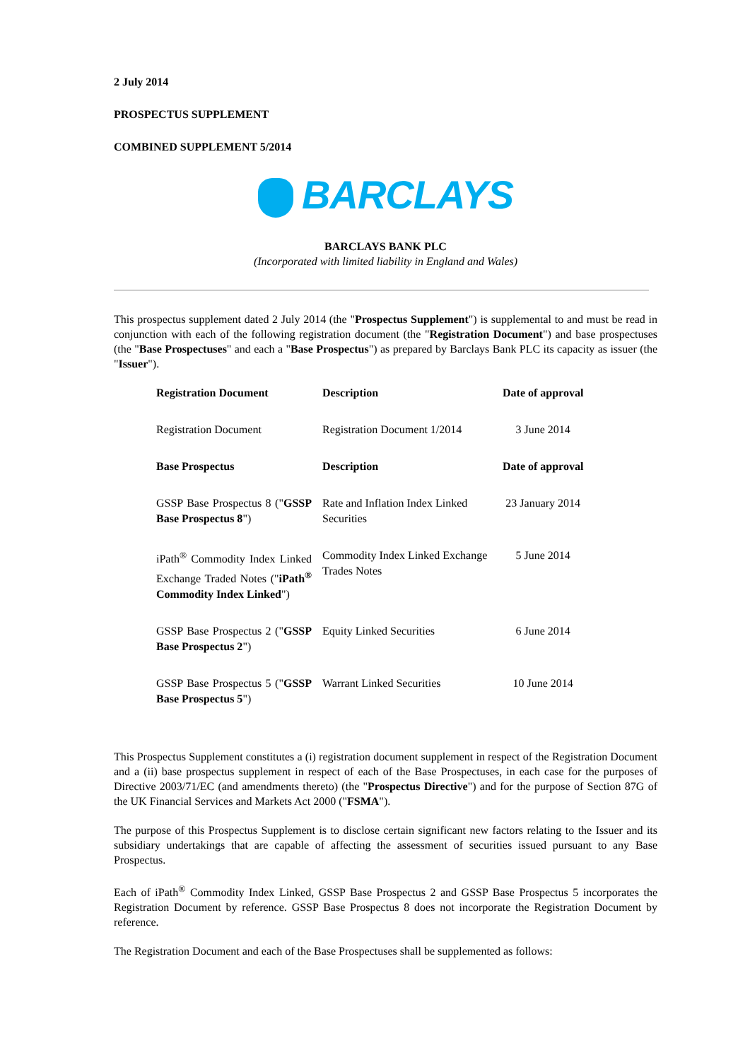2 July 2014
PROSPECTUS SUPPLEMENT
COMBINED SUPPLEMENT 5/2014
BARCLAYS
BARCLAYS BANK PLC
(Incorporated with limited liability in England and Wales)
This prospectus supplement dated 2 July 2014 (the "Prospectus Supplement") is supplemental to and must be read in conjunction with each of the following registration document (the "Registration Document") and base prospectuses (the "Base Prospectuses" and each a "Base Prospectus") as prepared by Barclays Bank PLC its capacity as issuer (the "Issuer").
| Registration Document | Description | Date of approval |
| --- | --- | --- |
| Registration Document | Registration Document 1/2014 | 3 June 2014 |
| Base Prospectus | Description | Date of approval |
| GSSP Base Prospectus 8 (" GSSP Base Prospectus 8 ") | Rate and Inflation Index Linked Securities | 23 January 2014 |
| iPath<sup>®</sup> Commodity Index Linked Exchange Traded Notes (" iPath<sup>®</sup> Commodity Index Linked ") | Commodity Index Linked Exchange Trades Notes | 5 June 2014 |
| GSSP Base Prospectus 2 (" GSSP Base Prospectus 2 ") | Equity Linked Securities | 6 June 2014 |
| GSSP Base Prospectus 5 (" GSSP Base Prospectus 5 ") | Warrant Linked Securities | 10 June 2014 |
This Prospectus Supplement constitutes a (i) registration document supplement in respect of the Registration Document and a (ii) base prospectus supplement in respect of each of the Base Prospectuses, in each case for the purposes of Directive 2003/71/EC (and amendments thereto) (the "Prospectus Directive") and for the purpose of Section 87G of the UK Financial Services and Markets Act 2000 ("FSMA").
The purpose of this Prospectus Supplement is to disclose certain significant new factors relating to the Issuer and its subsidiary undertakings that are capable of affecting the assessment of securities issued pursuant to any Base Prospectus.
Each of iPath<sup>®</sup> Commodity Index Linked, GSSP Base Prospectus 2 and GSSP Base Prospectus 5 incorporates the Registration Document by reference. GSSP Base Prospectus 8 does not incorporate the Registration Document by reference.
The Registration Document and each of the Base Prospectuses shall be supplemented as follows: